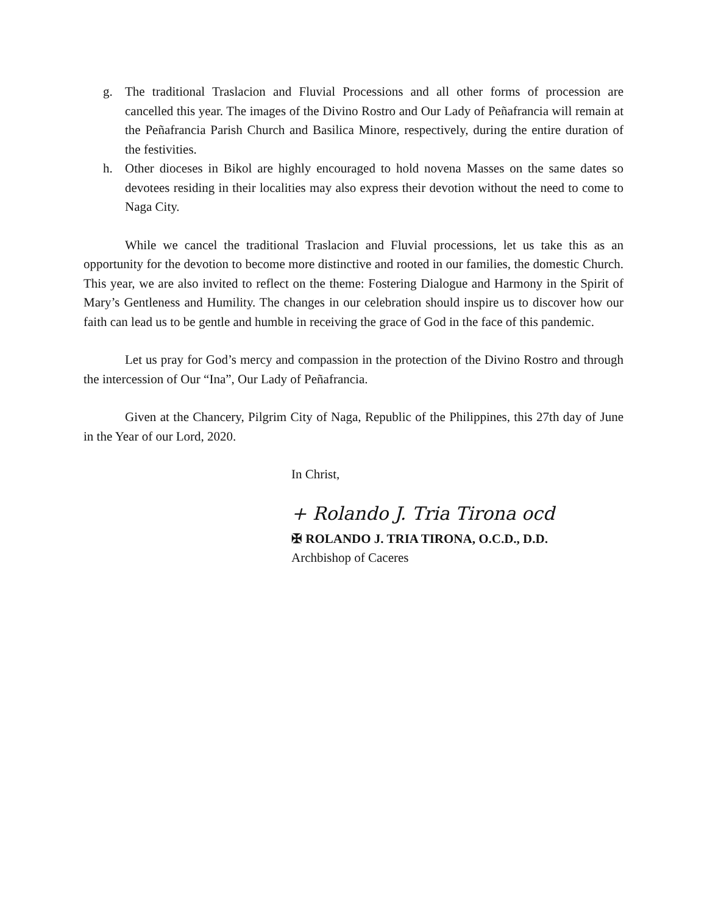g. The traditional Traslacion and Fluvial Processions and all other forms of procession are cancelled this year. The images of the Divino Rostro and Our Lady of Peñafrancia will remain at the Peñafrancia Parish Church and Basilica Minore, respectively, during the entire duration of the festivities.
h. Other dioceses in Bikol are highly encouraged to hold novena Masses on the same dates so devotees residing in their localities may also express their devotion without the need to come to Naga City.
While we cancel the traditional Traslacion and Fluvial processions, let us take this as an opportunity for the devotion to become more distinctive and rooted in our families, the domestic Church. This year, we are also invited to reflect on the theme: Fostering Dialogue and Harmony in the Spirit of Mary’s Gentleness and Humility. The changes in our celebration should inspire us to discover how our faith can lead us to be gentle and humble in receiving the grace of God in the face of this pandemic.
Let us pray for God’s mercy and compassion in the protection of the Divino Rostro and through the intercession of Our “Ina”, Our Lady of Peñafrancia.
Given at the Chancery, Pilgrim City of Naga, Republic of the Philippines, this 27th day of June in the Year of our Lord, 2020.
In Christ,
+ Rolando J. Tria Tirona ocd
✠ ROLANDO J. TRIA TIRONA, O.C.D., D.D.
Archbishop of Caceres